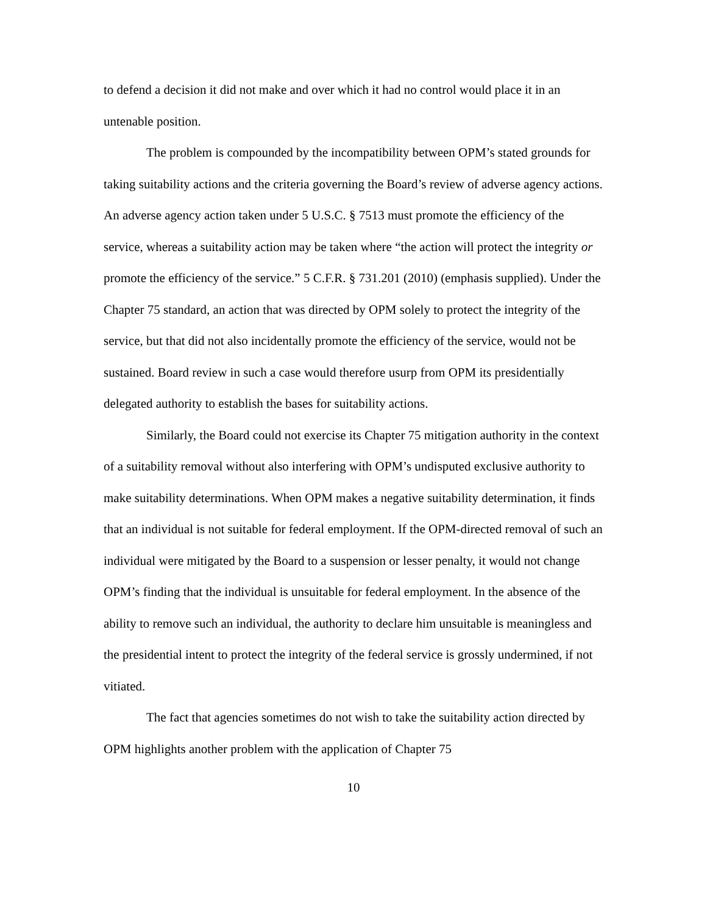to defend a decision it did not make and over which it had no control would place it in an untenable position.
The problem is compounded by the incompatibility between OPM’s stated grounds for taking suitability actions and the criteria governing the Board’s review of adverse agency actions. An adverse agency action taken under 5 U.S.C. § 7513 must promote the efficiency of the service, whereas a suitability action may be taken where “the action will protect the integrity or promote the efficiency of the service.” 5 C.F.R. § 731.201 (2010) (emphasis supplied). Under the Chapter 75 standard, an action that was directed by OPM solely to protect the integrity of the service, but that did not also incidentally promote the efficiency of the service, would not be sustained. Board review in such a case would therefore usurp from OPM its presidentially delegated authority to establish the bases for suitability actions.
Similarly, the Board could not exercise its Chapter 75 mitigation authority in the context of a suitability removal without also interfering with OPM’s undisputed exclusive authority to make suitability determinations. When OPM makes a negative suitability determination, it finds that an individual is not suitable for federal employment. If the OPM-directed removal of such an individual were mitigated by the Board to a suspension or lesser penalty, it would not change OPM’s finding that the individual is unsuitable for federal employment. In the absence of the ability to remove such an individual, the authority to declare him unsuitable is meaningless and the presidential intent to protect the integrity of the federal service is grossly undermined, if not vitiated.
The fact that agencies sometimes do not wish to take the suitability action directed by OPM highlights another problem with the application of Chapter 75
10